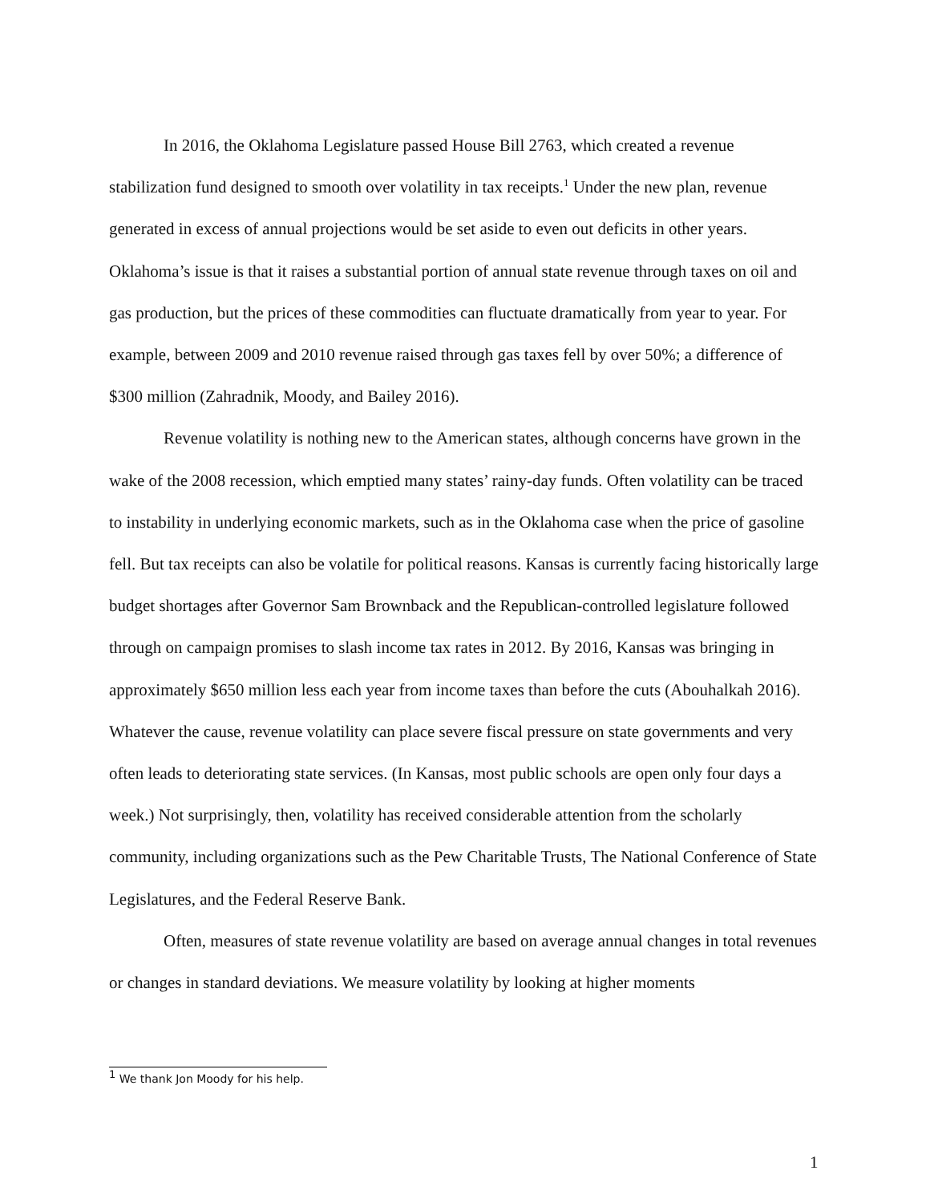In 2016, the Oklahoma Legislature passed House Bill 2763, which created a revenue stabilization fund designed to smooth over volatility in tax receipts.<sup>1</sup> Under the new plan, revenue generated in excess of annual projections would be set aside to even out deficits in other years. Oklahoma’s issue is that it raises a substantial portion of annual state revenue through taxes on oil and gas production, but the prices of these commodities can fluctuate dramatically from year to year. For example, between 2009 and 2010 revenue raised through gas taxes fell by over 50%; a difference of $300 million (Zahradnik, Moody, and Bailey 2016).
Revenue volatility is nothing new to the American states, although concerns have grown in the wake of the 2008 recession, which emptied many states’ rainy-day funds. Often volatility can be traced to instability in underlying economic markets, such as in the Oklahoma case when the price of gasoline fell. But tax receipts can also be volatile for political reasons. Kansas is currently facing historically large budget shortages after Governor Sam Brownback and the Republican-controlled legislature followed through on campaign promises to slash income tax rates in 2012. By 2016, Kansas was bringing in approximately $650 million less each year from income taxes than before the cuts (Abouhalkah 2016). Whatever the cause, revenue volatility can place severe fiscal pressure on state governments and very often leads to deteriorating state services. (In Kansas, most public schools are open only four days a week.) Not surprisingly, then, volatility has received considerable attention from the scholarly community, including organizations such as the Pew Charitable Trusts, The National Conference of State Legislatures, and the Federal Reserve Bank.
Often, measures of state revenue volatility are based on average annual changes in total revenues or changes in standard deviations. We measure volatility by looking at higher moments
<sup>1</sup> We thank Jon Moody for his help.
1